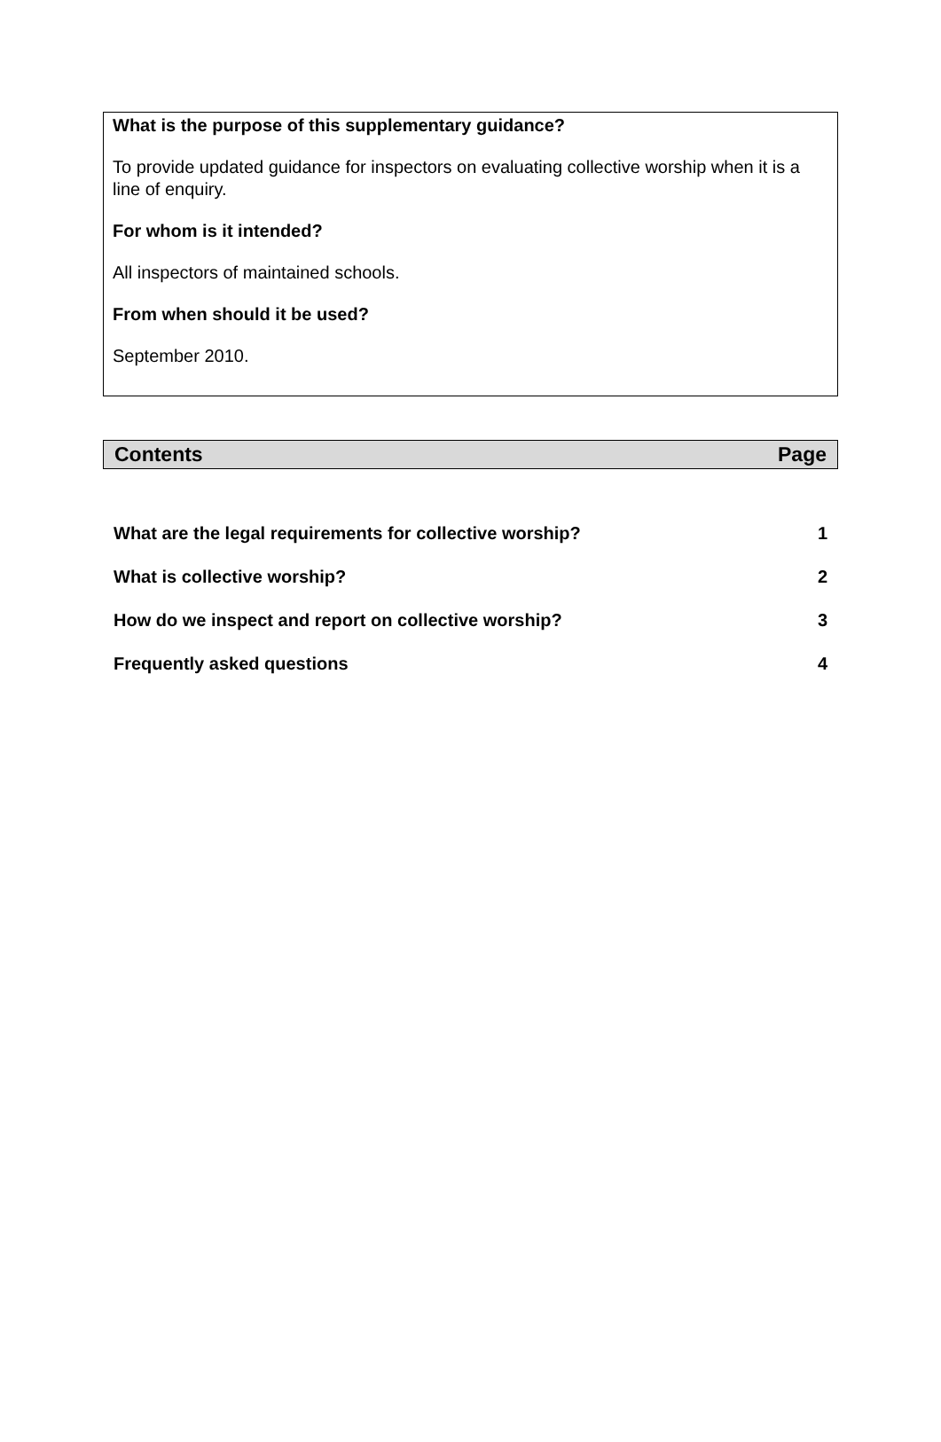What is the purpose of this supplementary guidance?
To provide updated guidance for inspectors on evaluating collective worship when it is a line of enquiry.
For whom is it intended?
All inspectors of maintained schools.
From when should it be used?
September 2010.
| Contents | Page |
| --- | --- |
| What are the legal requirements for collective worship? | 1 |
| What is collective worship? | 2 |
| How do we inspect and report on collective worship? | 3 |
| Frequently asked questions | 4 |